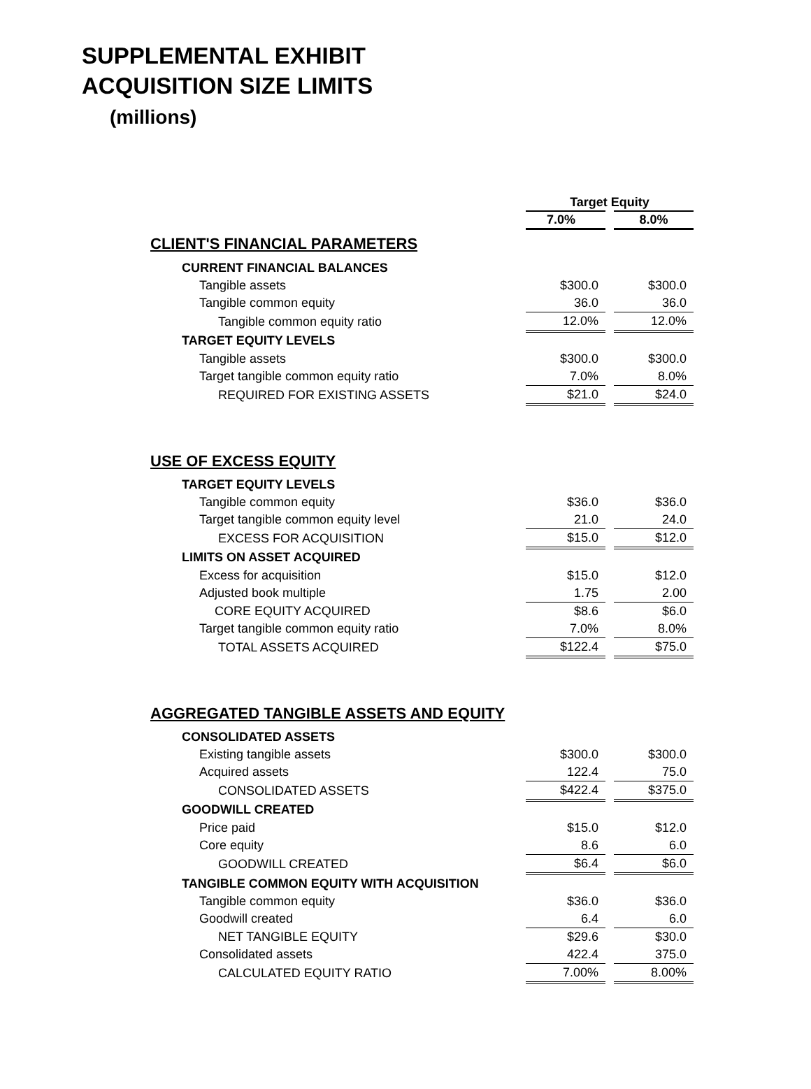SUPPLEMENTAL EXHIBIT
ACQUISITION SIZE LIMITS
(millions)
| | Target Equity | | |
| | 7.0% | | 8.0% |
| CLIENT'S FINANCIAL PARAMETERS | | | |
| CURRENT FINANCIAL BALANCES | | | |
| Tangible assets | $300.0 | | $300.0 |
| Tangible common equity | 36.0 | | 36.0 |
| Tangible common equity ratio | 12.0% | | 12.0% |
| TARGET EQUITY LEVELS | | | |
| Tangible assets | $300.0 | | $300.0 |
| Target tangible common equity ratio | 7.0% | | 8.0% |
| REQUIRED FOR EXISTING ASSETS | $21.0 | | $24.0 |
| USE OF EXCESS EQUITY | | | |
| TARGET EQUITY LEVELS | | | |
| Tangible common equity | $36.0 | | $36.0 |
| Target tangible common equity level | 21.0 | | 24.0 |
| EXCESS FOR ACQUISITION | $15.0 | | $12.0 |
| LIMITS ON ASSET ACQUIRED | | | |
| Excess for acquisition | $15.0 | | $12.0 |
| Adjusted book multiple | 1.75 | | 2.00 |
| CORE EQUITY ACQUIRED | $8.6 | | $6.0 |
| Target tangible common equity ratio | 7.0% | | 8.0% |
| TOTAL ASSETS ACQUIRED | $122.4 | | $75.0 |
| AGGREGATED TANGIBLE ASSETS AND EQUITY | | | |
| CONSOLIDATED ASSETS | | | |
| Existing tangible assets | $300.0 | | $300.0 |
| Acquired assets | 122.4 | | 75.0 |
| CONSOLIDATED ASSETS | $422.4 | | $375.0 |
| GOODWILL CREATED | | | |
| Price paid | $15.0 | | $12.0 |
| Core equity | 8.6 | | 6.0 |
| GOODWILL CREATED | $6.4 | | $6.0 |
| TANGIBLE COMMON EQUITY WITH ACQUISITION | | | |
| Tangible common equity | $36.0 | | $36.0 |
| Goodwill created | 6.4 | | 6.0 |
| NET TANGIBLE EQUITY | $29.6 | | $30.0 |
| Consolidated assets | 422.4 | | 375.0 |
| CALCULATED EQUITY RATIO | 7.00% | | 8.00% |